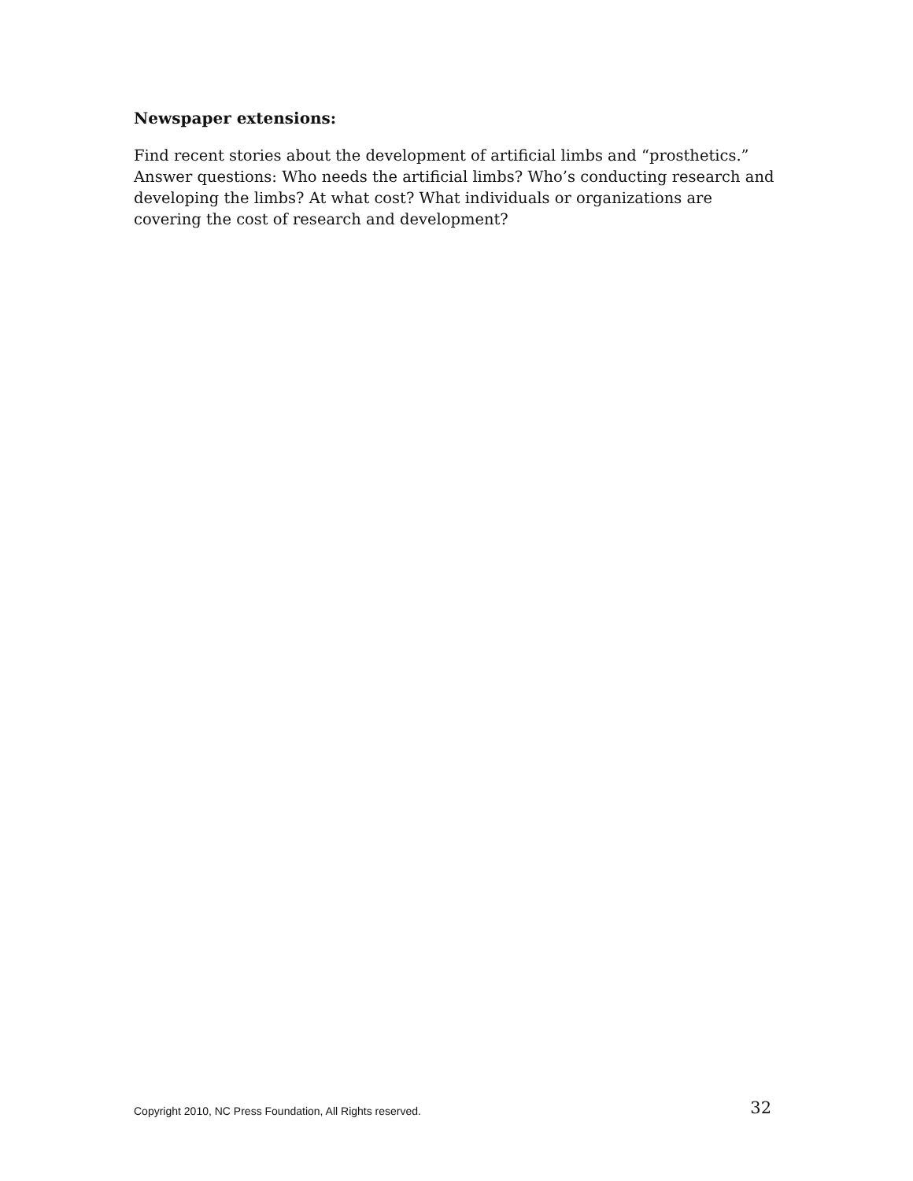Newspaper extensions:
Find recent stories about the development of artificial limbs and “prosthetics.” Answer questions: Who needs the artificial limbs? Who’s conducting research and developing the limbs? At what cost? What individuals or organizations are covering the cost of research and development?
Copyright 2010, NC Press Foundation, All Rights reserved. 32